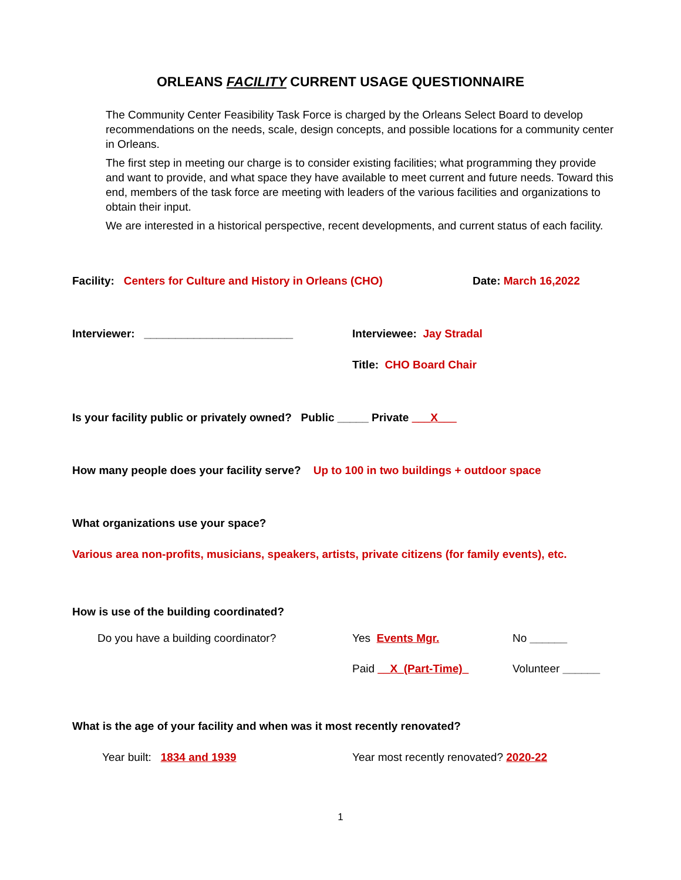ORLEANS FACILITY CURRENT USAGE QUESTIONNAIRE
The Community Center Feasibility Task Force is charged by the Orleans Select Board to develop recommendations on the needs, scale, design concepts, and possible locations for a community center in Orleans.
The first step in meeting our charge is to consider existing facilities; what programming they provide and want to provide, and what space they have available to meet current and future needs. Toward this end, members of the task force are meeting with leaders of the various facilities and organizations to obtain their input.
We are interested in a historical perspective, recent developments, and current status of each facility.
Facility: Centers for Culture and History in Orleans (CHO) Date: March 16,2022
Interviewer: ________________________ Interviewee: Jay Stradal
Title: CHO Board Chair
Is your facility public or privately owned? Public _____ Private ___X___
How many people does your facility serve? Up to 100 in two buildings + outdoor space
What organizations use your space?
Various area non-profits, musicians, speakers, artists, private citizens (for family events), etc.
How is use of the building coordinated?
Do you have a building coordinator? Yes Events Mgr. No ______
Paid __X_(Part-Time)_ Volunteer ______
What is the age of your facility and when was it most recently renovated?
Year built: 1834 and 1939 Year most recently renovated? 2020-22
1